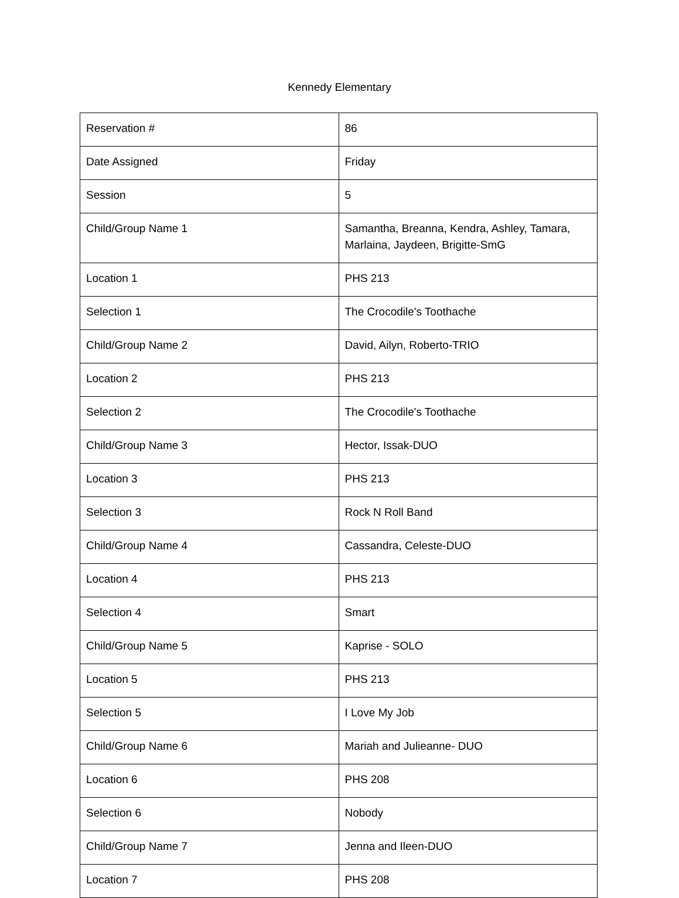Kennedy Elementary
| Reservation # | 86 |
| Date Assigned | Friday |
| Session | 5 |
| Child/Group Name 1 | Samantha, Breanna, Kendra, Ashley, Tamara, Marlaina, Jaydeen, Brigitte-SmG |
| Location 1 | PHS 213 |
| Selection 1 | The Crocodile's Toothache |
| Child/Group Name 2 | David, Ailyn, Roberto-TRIO |
| Location 2 | PHS 213 |
| Selection 2 | The Crocodile's Toothache |
| Child/Group Name 3 | Hector, Issak-DUO |
| Location 3 | PHS 213 |
| Selection 3 | Rock N Roll Band |
| Child/Group Name 4 | Cassandra, Celeste-DUO |
| Location 4 | PHS 213 |
| Selection 4 | Smart |
| Child/Group Name 5 | Kaprise - SOLO |
| Location 5 | PHS 213 |
| Selection 5 | I Love My Job |
| Child/Group Name 6 | Mariah and Julieanne- DUO |
| Location 6 | PHS 208 |
| Selection 6 | Nobody |
| Child/Group Name 7 | Jenna and Ileen-DUO |
| Location 7 | PHS 208 |